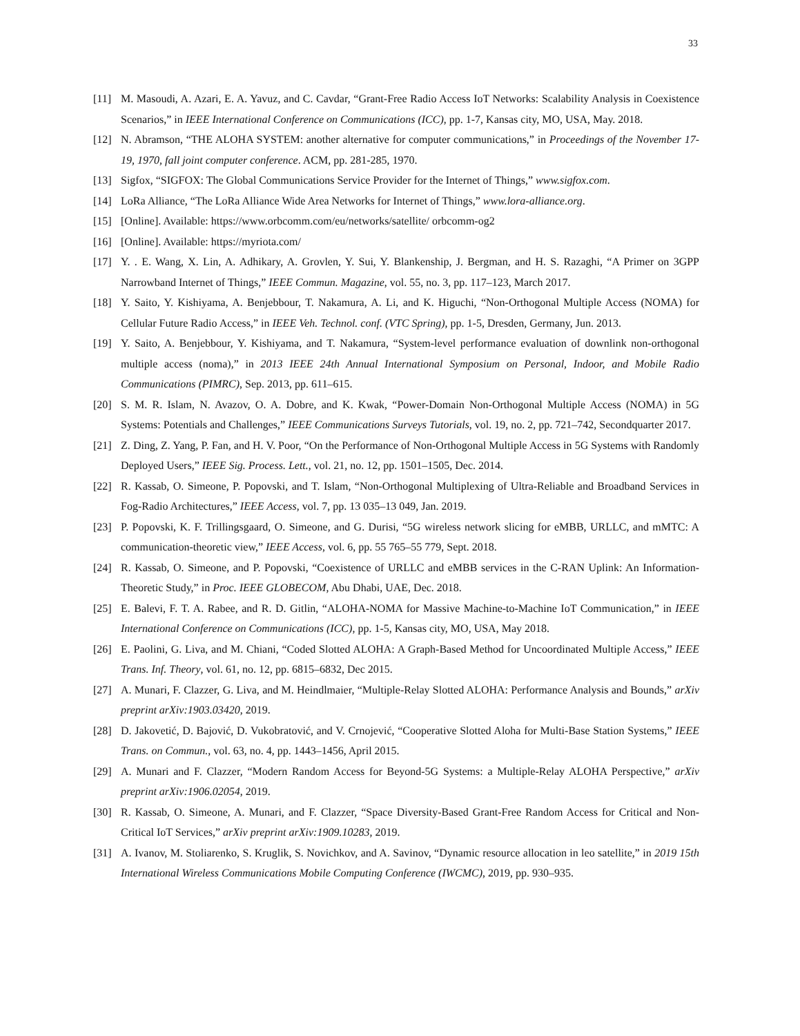33
[11] M. Masoudi, A. Azari, E. A. Yavuz, and C. Cavdar, “Grant-Free Radio Access IoT Networks: Scalability Analysis in Coexistence Scenarios,” in IEEE International Conference on Communications (ICC), pp. 1-7, Kansas city, MO, USA, May. 2018.
[12] N. Abramson, “THE ALOHA SYSTEM: another alternative for computer communications,” in Proceedings of the November 17-19, 1970, fall joint computer conference. ACM, pp. 281-285, 1970.
[13] Sigfox, “SIGFOX: The Global Communications Service Provider for the Internet of Things,” www.sigfox.com.
[14] LoRa Alliance, “The LoRa Alliance Wide Area Networks for Internet of Things,” www.lora-alliance.org.
[15] [Online]. Available: https://www.orbcomm.com/eu/networks/satellite/ orbcomm-og2
[16] [Online]. Available: https://myriota.com/
[17] Y. . E. Wang, X. Lin, A. Adhikary, A. Grovlen, Y. Sui, Y. Blankenship, J. Bergman, and H. S. Razaghi, “A Primer on 3GPP Narrowband Internet of Things,” IEEE Commun. Magazine, vol. 55, no. 3, pp. 117–123, March 2017.
[18] Y. Saito, Y. Kishiyama, A. Benjebbour, T. Nakamura, A. Li, and K. Higuchi, “Non-Orthogonal Multiple Access (NOMA) for Cellular Future Radio Access,” in IEEE Veh. Technol. conf. (VTC Spring), pp. 1-5, Dresden, Germany, Jun. 2013.
[19] Y. Saito, A. Benjebbour, Y. Kishiyama, and T. Nakamura, “System-level performance evaluation of downlink non-orthogonal multiple access (noma),” in 2013 IEEE 24th Annual International Symposium on Personal, Indoor, and Mobile Radio Communications (PIMRC), Sep. 2013, pp. 611–615.
[20] S. M. R. Islam, N. Avazov, O. A. Dobre, and K. Kwak, “Power-Domain Non-Orthogonal Multiple Access (NOMA) in 5G Systems: Potentials and Challenges,” IEEE Communications Surveys Tutorials, vol. 19, no. 2, pp. 721–742, Secondquarter 2017.
[21] Z. Ding, Z. Yang, P. Fan, and H. V. Poor, “On the Performance of Non-Orthogonal Multiple Access in 5G Systems with Randomly Deployed Users,” IEEE Sig. Process. Lett., vol. 21, no. 12, pp. 1501–1505, Dec. 2014.
[22] R. Kassab, O. Simeone, P. Popovski, and T. Islam, “Non-Orthogonal Multiplexing of Ultra-Reliable and Broadband Services in Fog-Radio Architectures,” IEEE Access, vol. 7, pp. 13 035–13 049, Jan. 2019.
[23] P. Popovski, K. F. Trillingsgaard, O. Simeone, and G. Durisi, “5G wireless network slicing for eMBB, URLLC, and mMTC: A communication-theoretic view,” IEEE Access, vol. 6, pp. 55 765–55 779, Sept. 2018.
[24] R. Kassab, O. Simeone, and P. Popovski, “Coexistence of URLLC and eMBB services in the C-RAN Uplink: An Information-Theoretic Study,” in Proc. IEEE GLOBECOM, Abu Dhabi, UAE, Dec. 2018.
[25] E. Balevi, F. T. A. Rabee, and R. D. Gitlin, “ALOHA-NOMA for Massive Machine-to-Machine IoT Communication,” in IEEE International Conference on Communications (ICC), pp. 1-5, Kansas city, MO, USA, May 2018.
[26] E. Paolini, G. Liva, and M. Chiani, “Coded Slotted ALOHA: A Graph-Based Method for Uncoordinated Multiple Access,” IEEE Trans. Inf. Theory, vol. 61, no. 12, pp. 6815–6832, Dec 2015.
[27] A. Munari, F. Clazzer, G. Liva, and M. Heindlmaier, “Multiple-Relay Slotted ALOHA: Performance Analysis and Bounds,” arXiv preprint arXiv:1903.03420, 2019.
[28] D. Jakovetić, D. Bajović, D. Vukobratović, and V. Crnojević, “Cooperative Slotted Aloha for Multi-Base Station Systems,” IEEE Trans. on Commun., vol. 63, no. 4, pp. 1443–1456, April 2015.
[29] A. Munari and F. Clazzer, “Modern Random Access for Beyond-5G Systems: a Multiple-Relay ALOHA Perspective,” arXiv preprint arXiv:1906.02054, 2019.
[30] R. Kassab, O. Simeone, A. Munari, and F. Clazzer, “Space Diversity-Based Grant-Free Random Access for Critical and Non-Critical IoT Services,” arXiv preprint arXiv:1909.10283, 2019.
[31] A. Ivanov, M. Stoliarenko, S. Kruglik, S. Novichkov, and A. Savinov, “Dynamic resource allocation in leo satellite,” in 2019 15th International Wireless Communications Mobile Computing Conference (IWCMC), 2019, pp. 930–935.